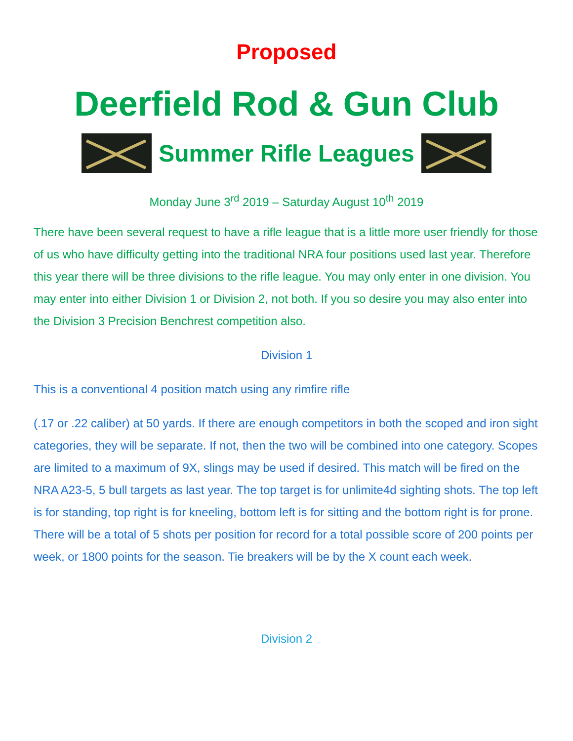Proposed
Deerfield Rod & Gun Club
Summer Rifle Leagues
Monday June 3<sup>rd</sup> 2019 – Saturday August 10<sup>th</sup> 2019
There have been several request to have a rifle league that is a little more user friendly for those of us who have difficulty getting into the traditional NRA four positions used last year. Therefore this year there will be three divisions to the rifle league. You may only enter in one division. You may enter into either Division 1 or Division 2, not both. If you so desire you may also enter into the Division 3 Precision Benchrest competition also.
Division 1
This is a conventional 4 position match using any rimfire rifle
(.17 or .22 caliber) at 50 yards. If there are enough competitors in both the scoped and iron sight categories, they will be separate. If not, then the two will be combined into one category. Scopes are limited to a maximum of 9X, slings may be used if desired. This match will be fired on the NRA A23-5, 5 bull targets as last year. The top target is for unlimite4d sighting shots. The top left is for standing, top right is for kneeling, bottom left is for sitting and the bottom right is for prone. There will be a total of 5 shots per position for record for a total possible score of 200 points per week, or 1800 points for the season. Tie breakers will be by the X count each week.
Division 2